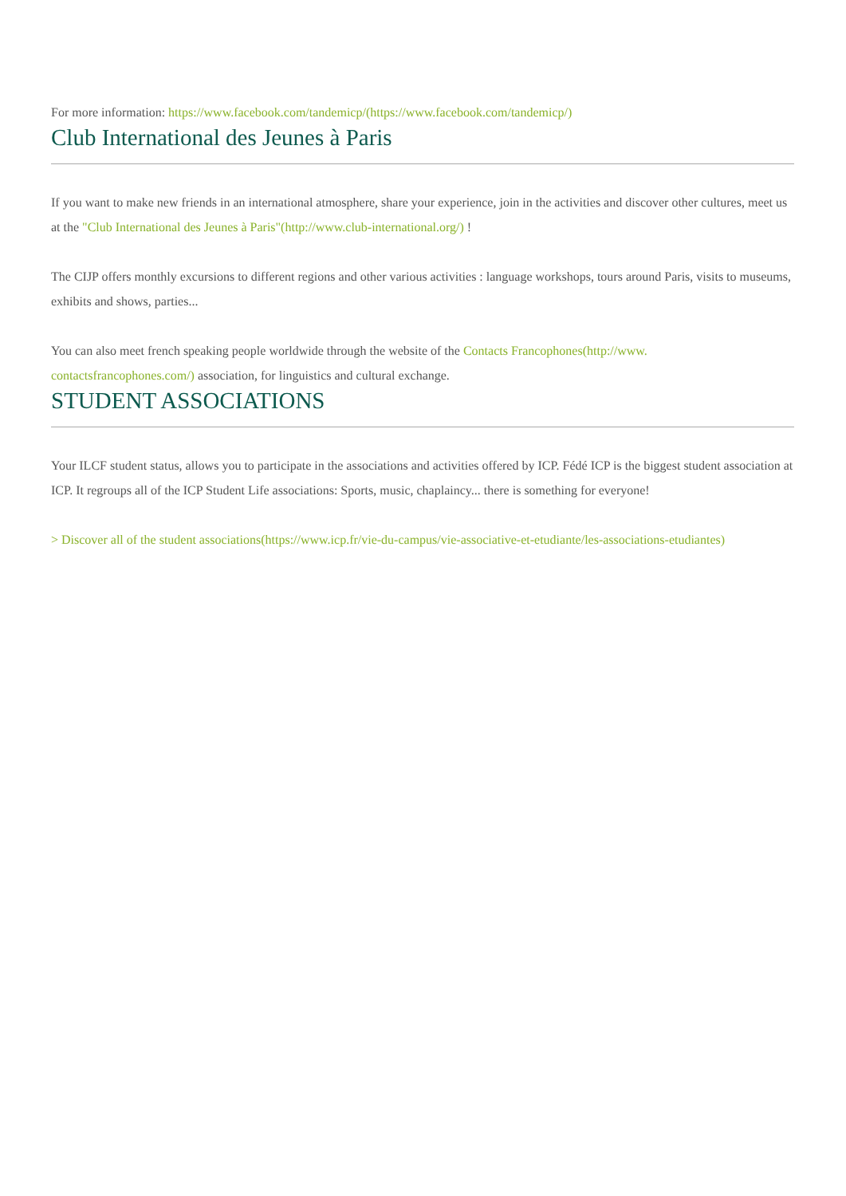For more information: https://www.facebook.com/tandemicp/(https://www.facebook.com/tandemicp/)
Club International des Jeunes à Paris
If you want to make new friends in an international atmosphere, share your experience, join in the activities and discover other cultures, meet us at the "Club International des Jeunes à Paris"(http://www.club-international.org/) !
The CIJP offers monthly excursions to different regions and other various activities : language workshops, tours around Paris, visits to museums, exhibits and shows, parties...
You can also meet french speaking people worldwide through the website of the Contacts Francophones(http://www.
contactsfrancophones.com/) association, for linguistics and cultural exchange.
STUDENT ASSOCIATIONS
Your ILCF student status, allows you to participate in the associations and activities offered by ICP. Fédé ICP is the biggest student association at ICP. It regroups all of the ICP Student Life associations: Sports, music, chaplaincy... there is something for everyone!
> Discover all of the student associations(https://www.icp.fr/vie-du-campus/vie-associative-et-etudiante/les-associations-etudiantes)